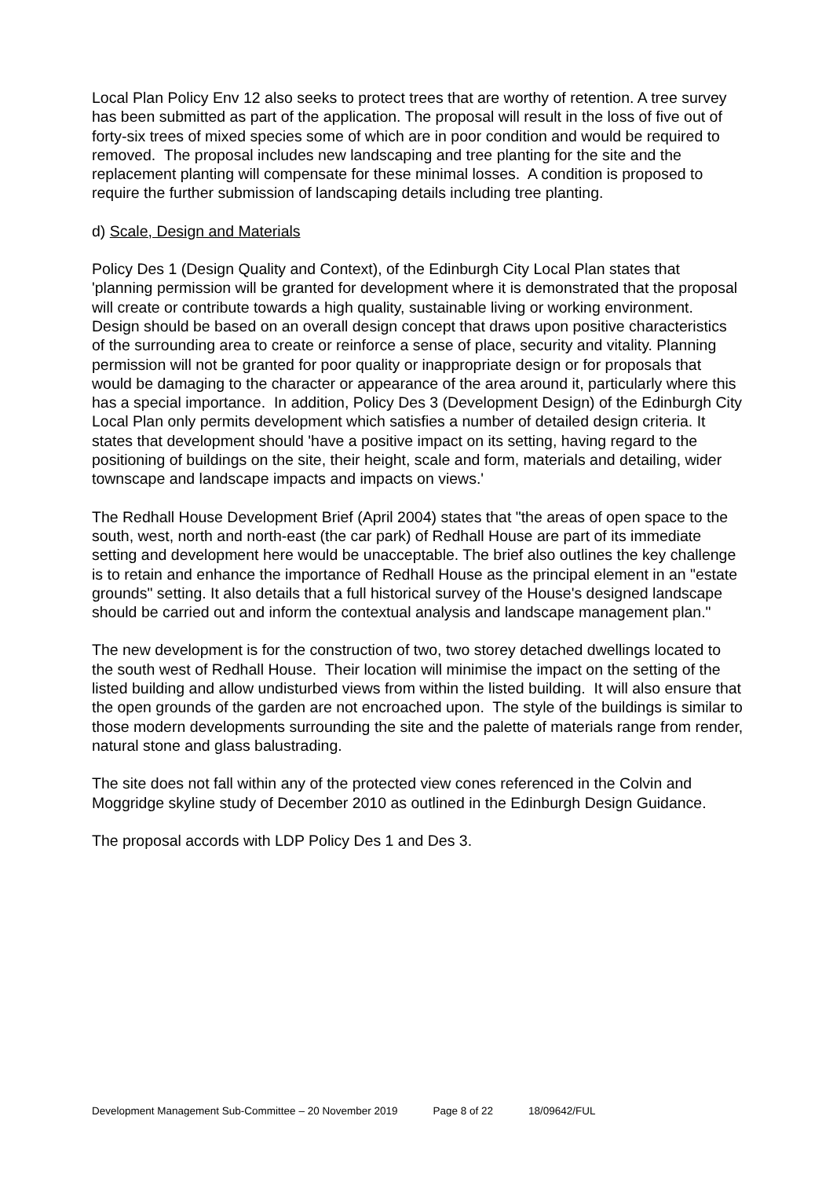Local Plan Policy Env 12 also seeks to protect trees that are worthy of retention. A tree survey has been submitted as part of the application. The proposal will result in the loss of five out of forty-six trees of mixed species some of which are in poor condition and would be required to removed. The proposal includes new landscaping and tree planting for the site and the replacement planting will compensate for these minimal losses. A condition is proposed to require the further submission of landscaping details including tree planting.
d) Scale, Design and Materials
Policy Des 1 (Design Quality and Context), of the Edinburgh City Local Plan states that 'planning permission will be granted for development where it is demonstrated that the proposal will create or contribute towards a high quality, sustainable living or working environment. Design should be based on an overall design concept that draws upon positive characteristics of the surrounding area to create or reinforce a sense of place, security and vitality. Planning permission will not be granted for poor quality or inappropriate design or for proposals that would be damaging to the character or appearance of the area around it, particularly where this has a special importance. In addition, Policy Des 3 (Development Design) of the Edinburgh City Local Plan only permits development which satisfies a number of detailed design criteria. It states that development should 'have a positive impact on its setting, having regard to the positioning of buildings on the site, their height, scale and form, materials and detailing, wider townscape and landscape impacts and impacts on views.'
The Redhall House Development Brief (April 2004) states that "the areas of open space to the south, west, north and north-east (the car park) of Redhall House are part of its immediate setting and development here would be unacceptable. The brief also outlines the key challenge is to retain and enhance the importance of Redhall House as the principal element in an "estate grounds" setting. It also details that a full historical survey of the House's designed landscape should be carried out and inform the contextual analysis and landscape management plan."
The new development is for the construction of two, two storey detached dwellings located to the south west of Redhall House. Their location will minimise the impact on the setting of the listed building and allow undisturbed views from within the listed building. It will also ensure that the open grounds of the garden are not encroached upon. The style of the buildings is similar to those modern developments surrounding the site and the palette of materials range from render, natural stone and glass balustrading.
The site does not fall within any of the protected view cones referenced in the Colvin and Moggridge skyline study of December 2010 as outlined in the Edinburgh Design Guidance.
The proposal accords with LDP Policy Des 1 and Des 3.
Development Management Sub-Committee – 20 November 2019 Page 8 of 22 18/09642/FUL